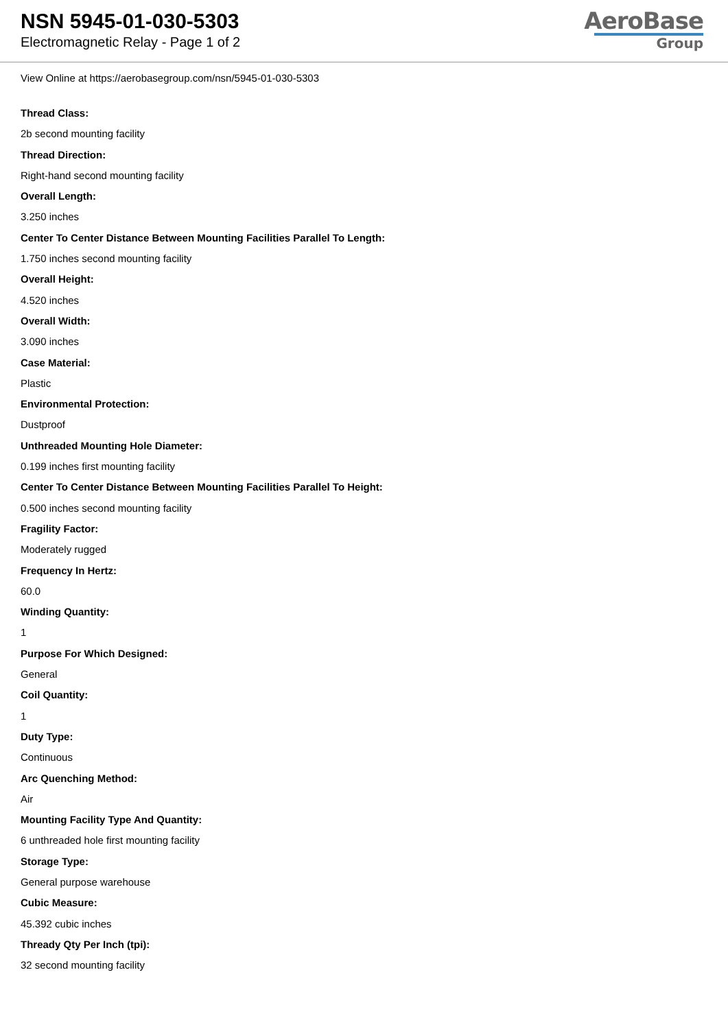NSN 5945-01-030-5303
Electromagnetic Relay - Page 1 of 2
AeroBase
Group
View Online at https://aerobasegroup.com/nsn/5945-01-030-5303
Thread Class:
2b second mounting facility
Thread Direction:
Right-hand second mounting facility
Overall Length:
3.250 inches
Center To Center Distance Between Mounting Facilities Parallel To Length:
1.750 inches second mounting facility
Overall Height:
4.520 inches
Overall Width:
3.090 inches
Case Material:
Plastic
Environmental Protection:
Dustproof
Unthreaded Mounting Hole Diameter:
0.199 inches first mounting facility
Center To Center Distance Between Mounting Facilities Parallel To Height:
0.500 inches second mounting facility
Fragility Factor:
Moderately rugged
Frequency In Hertz:
60.0
Winding Quantity:
1
Purpose For Which Designed:
General
Coil Quantity:
1
Duty Type:
Continuous
Arc Quenching Method:
Air
Mounting Facility Type And Quantity:
6 unthreaded hole first mounting facility
Storage Type:
General purpose warehouse
Cubic Measure:
45.392 cubic inches
Thready Qty Per Inch (tpi):
32 second mounting facility